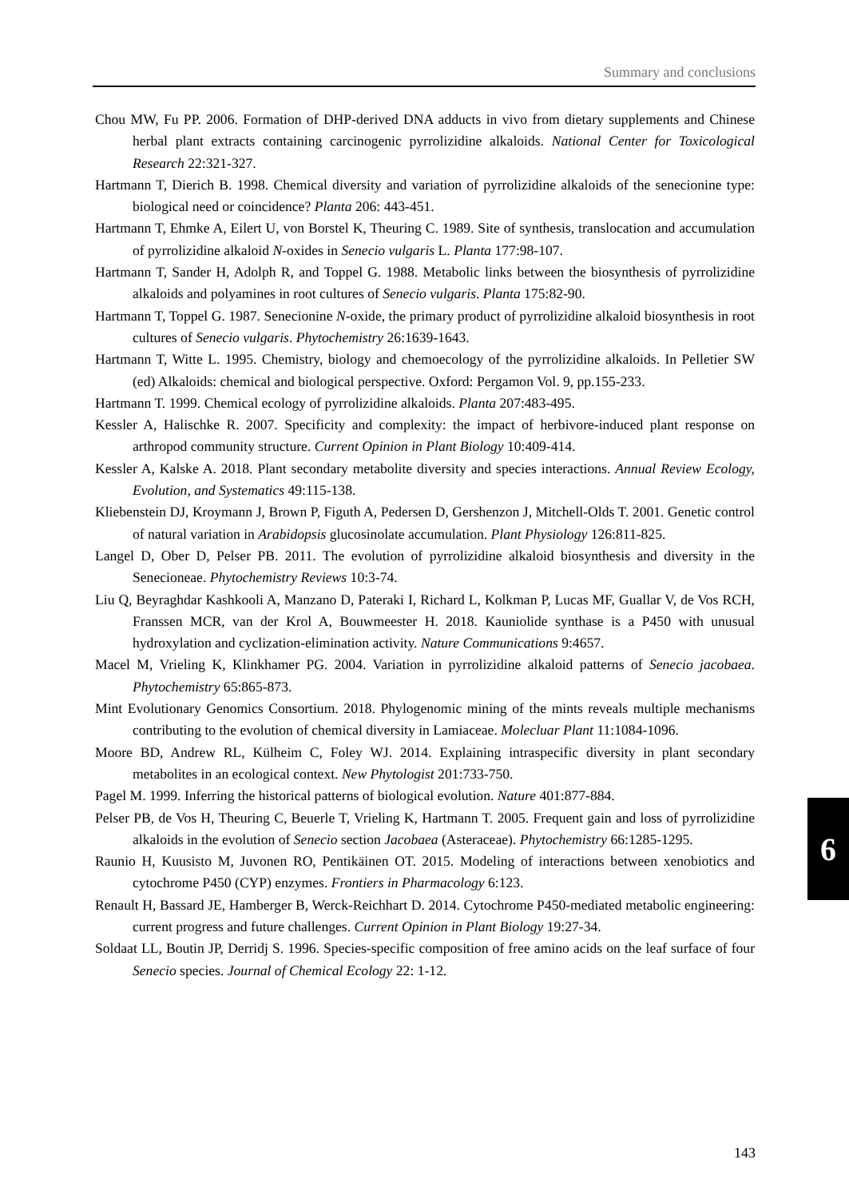Summary and conclusions
Chou MW, Fu PP. 2006. Formation of DHP-derived DNA adducts in vivo from dietary supplements and Chinese herbal plant extracts containing carcinogenic pyrrolizidine alkaloids. National Center for Toxicological Research 22:321-327.
Hartmann T, Dierich B. 1998. Chemical diversity and variation of pyrrolizidine alkaloids of the senecionine type: biological need or coincidence? Planta 206: 443-451.
Hartmann T, Ehmke A, Eilert U, von Borstel K, Theuring C. 1989. Site of synthesis, translocation and accumulation of pyrrolizidine alkaloid N-oxides in Senecio vulgaris L. Planta 177:98-107.
Hartmann T, Sander H, Adolph R, and Toppel G. 1988. Metabolic links between the biosynthesis of pyrrolizidine alkaloids and polyamines in root cultures of Senecio vulgaris. Planta 175:82-90.
Hartmann T, Toppel G. 1987. Senecionine N-oxide, the primary product of pyrrolizidine alkaloid biosynthesis in root cultures of Senecio vulgaris. Phytochemistry 26:1639-1643.
Hartmann T, Witte L. 1995. Chemistry, biology and chemoecology of the pyrrolizidine alkaloids. In Pelletier SW (ed) Alkaloids: chemical and biological perspective. Oxford: Pergamon Vol. 9, pp.155-233.
Hartmann T. 1999. Chemical ecology of pyrrolizidine alkaloids. Planta 207:483-495.
Kessler A, Halischke R. 2007. Specificity and complexity: the impact of herbivore-induced plant response on arthropod community structure. Current Opinion in Plant Biology 10:409-414.
Kessler A, Kalske A. 2018. Plant secondary metabolite diversity and species interactions. Annual Review Ecology, Evolution, and Systematics 49:115-138.
Kliebenstein DJ, Kroymann J, Brown P, Figuth A, Pedersen D, Gershenzon J, Mitchell-Olds T. 2001. Genetic control of natural variation in Arabidopsis glucosinolate accumulation. Plant Physiology 126:811-825.
Langel D, Ober D, Pelser PB. 2011. The evolution of pyrrolizidine alkaloid biosynthesis and diversity in the Senecioneae. Phytochemistry Reviews 10:3-74.
Liu Q, Beyraghdar Kashkooli A, Manzano D, Pateraki I, Richard L, Kolkman P, Lucas MF, Guallar V, de Vos RCH, Franssen MCR, van der Krol A, Bouwmeester H. 2018. Kauniolide synthase is a P450 with unusual hydroxylation and cyclization-elimination activity. Nature Communications 9:4657.
Macel M, Vrieling K, Klinkhamer PG. 2004. Variation in pyrrolizidine alkaloid patterns of Senecio jacobaea. Phytochemistry 65:865-873.
Mint Evolutionary Genomics Consortium. 2018. Phylogenomic mining of the mints reveals multiple mechanisms contributing to the evolution of chemical diversity in Lamiaceae. Molecluar Plant 11:1084-1096.
Moore BD, Andrew RL, Külheim C, Foley WJ. 2014. Explaining intraspecific diversity in plant secondary metabolites in an ecological context. New Phytologist 201:733-750.
Pagel M. 1999. Inferring the historical patterns of biological evolution. Nature 401:877-884.
Pelser PB, de Vos H, Theuring C, Beuerle T, Vrieling K, Hartmann T. 2005. Frequent gain and loss of pyrrolizidine alkaloids in the evolution of Senecio section Jacobaea (Asteraceae). Phytochemistry 66:1285-1295.
Raunio H, Kuusisto M, Juvonen RO, Pentikäinen OT. 2015. Modeling of interactions between xenobiotics and cytochrome P450 (CYP) enzymes. Frontiers in Pharmacology 6:123.
Renault H, Bassard JE, Hamberger B, Werck-Reichhart D. 2014. Cytochrome P450-mediated metabolic engineering: current progress and future challenges. Current Opinion in Plant Biology 19:27-34.
Soldaat LL, Boutin JP, Derridj S. 1996. Species-specific composition of free amino acids on the leaf surface of four Senecio species. Journal of Chemical Ecology 22: 1-12.
6
143